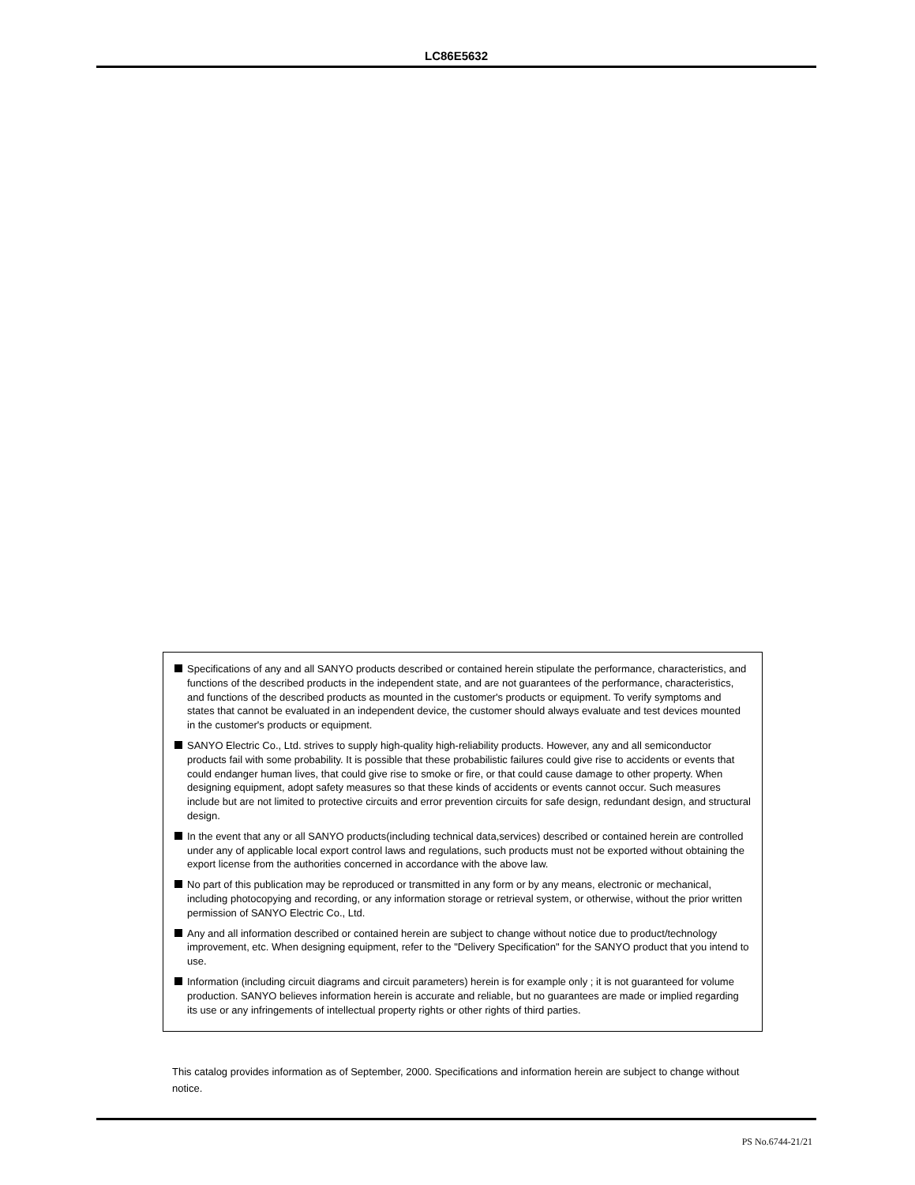LC86E5632
Specifications of any and all SANYO products described or contained herein stipulate the performance, characteristics, and functions of the described products in the independent state, and are not guarantees of the performance, characteristics, and functions of the described products as mounted in the customer's products or equipment. To verify symptoms and states that cannot be evaluated in an independent device, the customer should always evaluate and test devices mounted in the customer's products or equipment.
SANYO Electric Co., Ltd. strives to supply high-quality high-reliability products. However, any and all semiconductor products fail with some probability. It is possible that these probabilistic failures could give rise to accidents or events that could endanger human lives, that could give rise to smoke or fire, or that could cause damage to other property. When designing equipment, adopt safety measures so that these kinds of accidents or events cannot occur. Such measures include but are not limited to protective circuits and error prevention circuits for safe design, redundant design, and structural design.
In the event that any or all SANYO products(including technical data,services) described or contained herein are controlled under any of applicable local export control laws and regulations, such products must not be exported without obtaining the export license from the authorities concerned in accordance with the above law.
No part of this publication may be reproduced or transmitted in any form or by any means, electronic or mechanical, including photocopying and recording, or any information storage or retrieval system, or otherwise, without the prior written permission of SANYO Electric Co., Ltd.
Any and all information described or contained herein are subject to change without notice due to product/technology improvement, etc. When designing equipment, refer to the "Delivery Specification" for the SANYO product that you intend to use.
Information (including circuit diagrams and circuit parameters) herein is for example only ; it is not guaranteed for volume production. SANYO believes information herein is accurate and reliable, but no guarantees are made or implied regarding its use or any infringements of intellectual property rights or other rights of third parties.
This catalog provides information as of September, 2000. Specifications and information herein are subject to change without notice.
PS No.6744-21/21